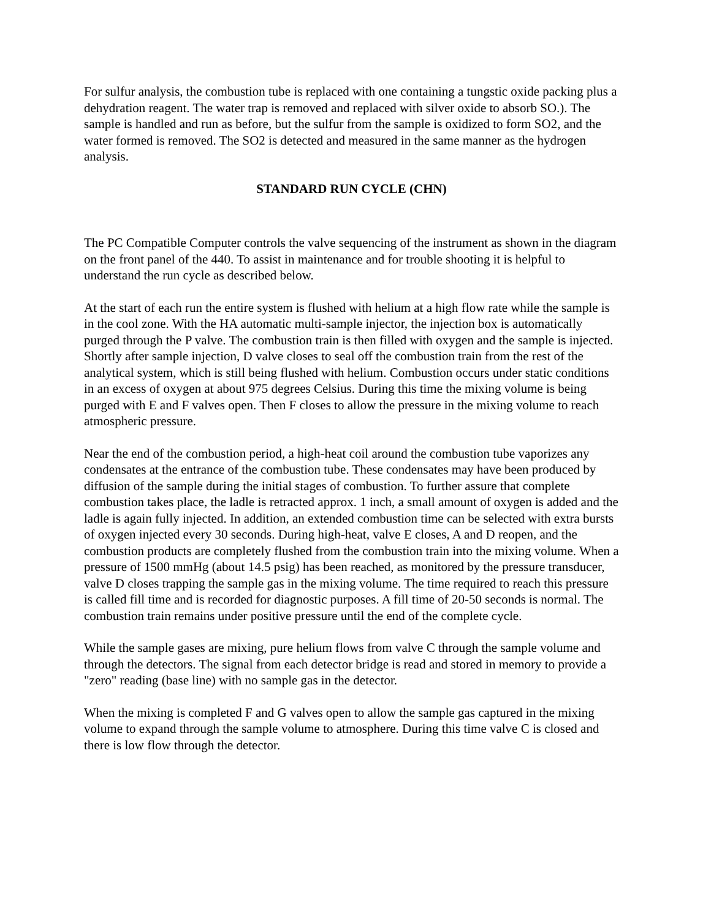For sulfur analysis, the combustion tube is replaced with one containing a tungstic oxide packing plus a dehydration reagent. The water trap is removed and replaced with silver oxide to absorb SO.). The sample is handled and run as before, but the sulfur from the sample is oxidized to form SO2, and the water formed is removed. The SO2 is detected and measured in the same manner as the hydrogen analysis.
STANDARD RUN CYCLE (CHN)
The PC Compatible Computer controls the valve sequencing of the instrument as shown in the diagram on the front panel of the 440. To assist in maintenance and for trouble shooting it is helpful to understand the run cycle as described below.
At the start of each run the entire system is flushed with helium at a high flow rate while the sample is in the cool zone. With the HA automatic multi-sample injector, the injection box is automatically purged through the P valve. The combustion train is then filled with oxygen and the sample is injected. Shortly after sample injection, D valve closes to seal off the combustion train from the rest of the analytical system, which is still being flushed with helium. Combustion occurs under static conditions in an excess of oxygen at about 975 degrees Celsius. During this time the mixing volume is being purged with E and F valves open. Then F closes to allow the pressure in the mixing volume to reach atmospheric pressure.
Near the end of the combustion period, a high-heat coil around the combustion tube vaporizes any condensates at the entrance of the combustion tube. These condensates may have been produced by diffusion of the sample during the initial stages of combustion. To further assure that complete combustion takes place, the ladle is retracted approx. 1 inch, a small amount of oxygen is added and the ladle is again fully injected. In addition, an extended combustion time can be selected with extra bursts of oxygen injected every 30 seconds. During high-heat, valve E closes, A and D reopen, and the combustion products are completely flushed from the combustion train into the mixing volume. When a pressure of 1500 mmHg (about 14.5 psig) has been reached, as monitored by the pressure transducer, valve D closes trapping the sample gas in the mixing volume. The time required to reach this pressure is called fill time and is recorded for diagnostic purposes. A fill time of 20-50 seconds is normal. The combustion train remains under positive pressure until the end of the complete cycle.
While the sample gases are mixing, pure helium flows from valve C through the sample volume and through the detectors. The signal from each detector bridge is read and stored in memory to provide a "zero" reading (base line) with no sample gas in the detector.
When the mixing is completed F and G valves open to allow the sample gas captured in the mixing volume to expand through the sample volume to atmosphere. During this time valve C is closed and there is low flow through the detector.